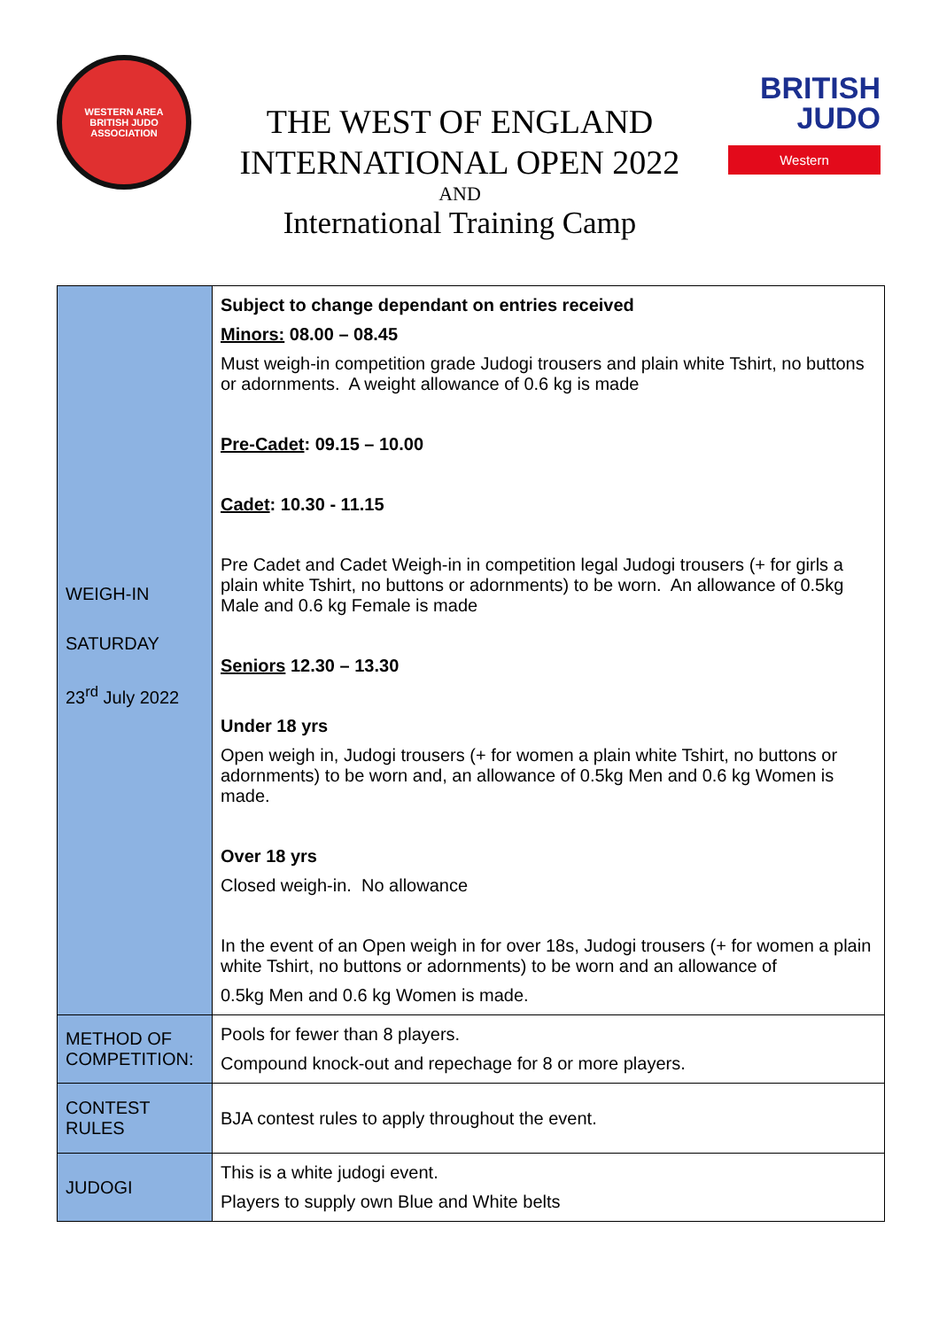WESTERN AREA
BRITISH JUDO ASSOCIATION
THE WEST OF ENGLAND
INTERNATIONAL OPEN 2022
AND
International Training Camp
BRITISH
JUDO
Western
| WEIGH-IN SATURDAY 23<sup>rd</sup> July 2022 | Subject to change dependant on entries received Minors: 08.00 – 08.45 Must weigh-in competition grade Judogi trousers and plain white Tshirt, no buttons or adornments. A weight allowance of 0.6 kg is made Pre-Cadet : 09.15 – 10.00 Cadet : 10.30 - 11.15 Pre Cadet and Cadet Weigh-in in competition legal Judogi trousers (+ for girls a plain white Tshirt, no buttons or adornments) to be worn. An allowance of 0.5kg Male and 0.6 kg Female is made Seniors 12.30 – 13.30 Under 18 yrs Open weigh in, Judogi trousers (+ for women a plain white Tshirt, no buttons or adornments) to be worn and, an allowance of 0.5kg Men and 0.6 kg Women is made. Over 18 yrs Closed weigh-in. No allowance In the event of an Open weigh in for over 18s, Judogi trousers (+ for women a plain white Tshirt, no buttons or adornments) to be worn and an allowance of 0.5kg Men and 0.6 kg Women is made. |
| METHOD OF COMPETITION: | Pools for fewer than 8 players. Compound knock-out and repechage for 8 or more players. |
| CONTEST RULES | BJA contest rules to apply throughout the event. |
| JUDOGI | This is a white judogi event. Players to supply own Blue and White belts |